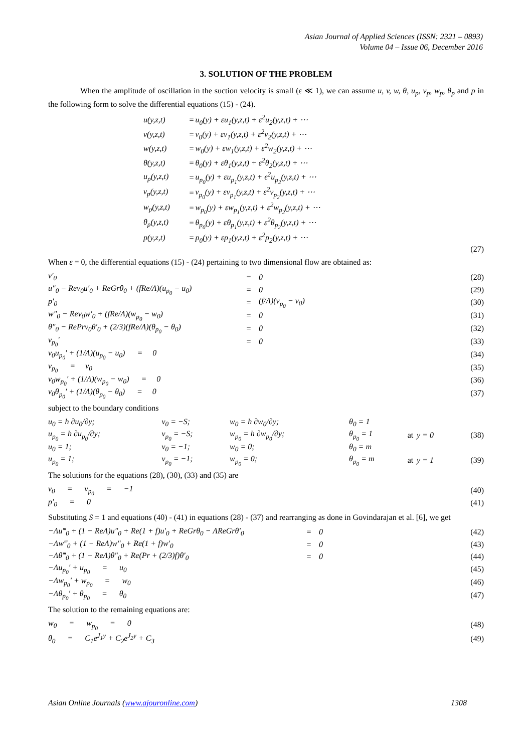Asian Journal of Applied Sciences (ISSN: 2321 – 0893)
Volume 04 – Issue 06, December 2016
3. SOLUTION OF THE PROBLEM
When the amplitude of oscillation in the suction velocity is small (ε ≪ 1), we can assume u, v, w, θ, u<sub>p</sub>, v<sub>p</sub>, w<sub>p</sub>, θ<sub>p</sub> and p in the following form to solve the differential equations (15) - (24).
| u(y,z,t) | = | u<sub>0</sub>(y) + εu<sub>1</sub>(y,z,t) + ε<sup>2</sup>u<sub>2</sub>(y,z,t) + ⋯ |
| v(y,z,t) | = | v<sub>0</sub>(y) + εv<sub>1</sub>(y,z,t) + ε<sup>2</sup>v<sub>2</sub>(y,z,t) + ⋯ |
| w(y,z,t) | = | w<sub>0</sub>(y) + εw<sub>1</sub>(y,z,t) + ε<sup>2</sup>w<sub>2</sub>(y,z,t) + ⋯ |
| θ(y,z,t) | = | θ<sub>0</sub>(y) + εθ<sub>1</sub>(y,z,t) + ε<sup>2</sup>θ<sub>2</sub>(y,z,t) + ⋯ |
| u<sub>p</sub>(y,z,t) | = | u<sub>p<sub>0</sub></sub>(y) + εu<sub>p<sub>1</sub></sub>(y,z,t) + ϵ<sup>2</sup>u<sub>p<sub>2</sub></sub>(y,z,t) + ⋯ |
| v<sub>p</sub>(y,z,t) | = | v<sub>p<sub>0</sub></sub>(y) + εv<sub>p<sub>1</sub></sub>(y,z,t) + ε<sup>2</sup>v<sub>p<sub>2</sub></sub>(y,z,t) + ⋯ |
| w<sub>p</sub>(y,z,t) | = | w<sub>p<sub>0</sub></sub>(y) + εw<sub>p<sub>1</sub></sub>(y,z,t) + ε<sup>2</sup>w<sub>p<sub>2</sub></sub>(y,z,t) + ⋯ |
| θ<sub>p</sub>(y,z,t) | = | θ<sub>p<sub>0</sub></sub>(y) + εθ<sub>p<sub>1</sub></sub>(y,z,t) + ε<sup>2</sup>θ<sub>p<sub>2</sub></sub>(y,z,t) + ⋯ |
| p(y,z,t) | = | p<sub>0</sub>(y) + εp<sub>1</sub>(y,z,t) + ε<sup>2</sup>p<sub>2</sub>(y,z,t) + ⋯ |
(27)
When ε = 0, the differential equations (15) - (24) pertaining to two dimensional flow are obtained as:
| v′<sub>0</sub> | = | 0 | (28) |
| u″<sub>0</sub> − Rev<sub>0</sub>u′<sub>0</sub> + ReGrθ<sub>0</sub> + (fRe/Λ)(u<sub>p<sub>0</sub></sub> − u<sub>0</sub>) | = | 0 | (29) |
| p′<sub>0</sub> | = | (f/Λ)(v<sub>p<sub>0</sub></sub> − v<sub>0</sub>) | (30) |
| w″<sub>0</sub> − Rev<sub>0</sub>w′<sub>0</sub> + (fRe/Λ)(w<sub>p<sub>0</sub></sub> − w<sub>0</sub>) | = | 0 | (31) |
| θ″<sub>0</sub> − RePrv<sub>0</sub>θ′<sub>0</sub> + (2/3)(fRe/Λ)(θ<sub>p<sub>0</sub></sub> − θ<sub>0</sub>) | = | 0 | (32) |
| v<sub>p<sub>0</sub></sub>′ | = | 0 | (33) |
| v<sub>0</sub>u<sub>p<sub>0</sub></sub>′ + (1/Λ)(u<sub>p<sub>0</sub></sub> − u<sub>0</sub>) = 0 | | | (34) |
| v<sub>p<sub>0</sub></sub> = v<sub>0</sub> | | | (35) |
| v<sub>0</sub>w<sub>p<sub>0</sub></sub>′ + (1/Λ)(w<sub>p<sub>0</sub></sub> − w<sub>0</sub>) = 0 | | | (36) |
| v<sub>0</sub>θ<sub>p<sub>0</sub></sub>′ + (1/Λ)(θ<sub>p<sub>0</sub></sub> − θ<sub>0</sub>) = 0 | | | (37) |
subject to the boundary conditions
| u<sub>0</sub> = h ∂u<sub>0</sub>/∂y; | v<sub>0</sub> = −S; | w<sub>0</sub> = h ∂w<sub>0</sub>/∂y; | θ<sub>0</sub> = 1 | | | |
| u<sub>p<sub>0</sub></sub> = h ∂u<sub>p<sub>0</sub></sub>/∂y; | v<sub>p<sub>0</sub></sub> = −S; | w<sub>p<sub>0</sub></sub> = h ∂w<sub>p<sub>0</sub></sub>/∂y; | θ<sub>p<sub>0</sub></sub> = 1 | at | y = 0 | (38) |
| u<sub>0</sub> = 1; | v<sub>0</sub> = −1; | w<sub>0</sub> = 0; | θ<sub>0</sub> = m | | | |
| u<sub>p<sub>0</sub></sub> = 1; | v<sub>p<sub>0</sub></sub> = −1; | w<sub>p<sub>0</sub></sub> = 0; | θ<sub>p<sub>0</sub></sub> = m | at | y = 1 | (39) |
The solutions for the equations (28), (30), (33) and (35) are
| v<sub>0</sub> = v<sub>p<sub>0</sub></sub> = −1 | (40) |
| p′<sub>0</sub> = 0 | (41) |
Substituting S = 1 and equations (40) - (41) in equations (28) - (37) and rearranging as done in Govindarajan et al. [6], we get
| −Λu‴<sub>0</sub> + (1 − ReΛ)u″<sub>0</sub> + Re(1 + f)u′<sub>0</sub> + ReGrθ<sub>0</sub> − ΛReGrθ′<sub>0</sub> | = | 0 | (42) |
| −Λw‴<sub>0</sub> + (1 − ReΛ)w″<sub>0</sub> + Re(1 + f)w′<sub>0</sub> | = | 0 | (43) |
| −Λθ‴<sub>0</sub> + (1 − ReΛ)θ″<sub>0</sub> + Re(Pr + (2/3)f)θ′<sub>0</sub> | = | 0 | (44) |
| −Λu<sub>p<sub>0</sub></sub>′ + u<sub>p<sub>0</sub></sub> = u<sub>0</sub> | | | (45) |
| −Λw<sub>p<sub>0</sub></sub>′ + w<sub>p<sub>0</sub></sub> = w<sub>0</sub> | | | (46) |
| −Λθ<sub>p<sub>0</sub></sub>′ + θ<sub>p<sub>0</sub></sub> = θ<sub>0</sub> | | | (47) |
The solution to the remaining equations are:
| w<sub>0</sub> = w<sub>p<sub>0</sub></sub> = 0 | (48) |
| θ<sub>0</sub> = C<sub>1</sub>e<sup>J<sub>1</sub>y</sup> + C<sub>2</sub>e<sup>J<sub>2</sub>y</sup> + C<sub>3</sub> | (49) |
Asian Online Journals (www.ajouronline.com) 1308